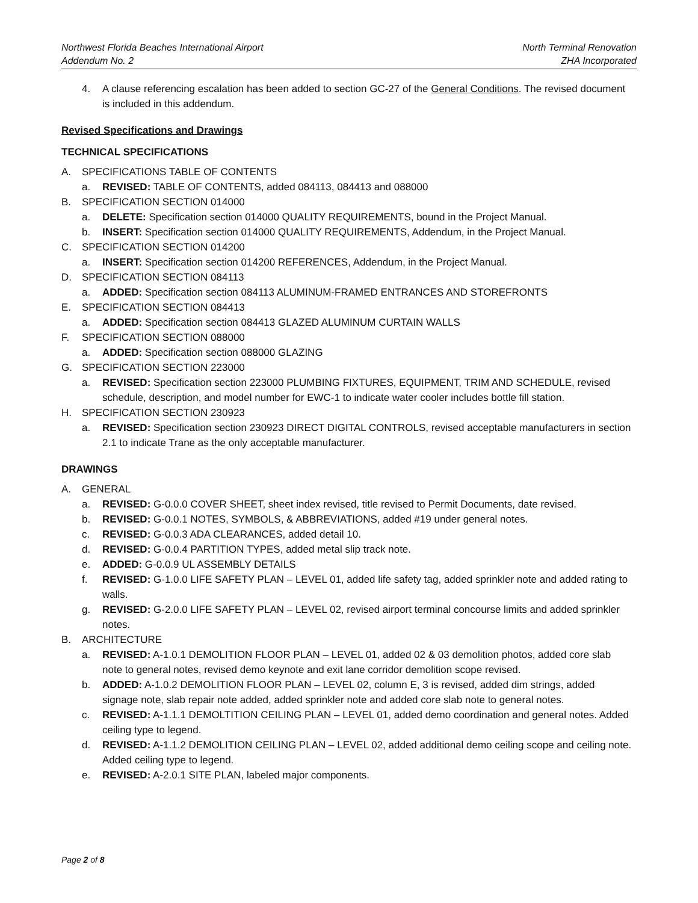Northwest Florida Beaches International Airport
Addendum No. 2
North Terminal Renovation
ZHA Incorporated
4. A clause referencing escalation has been added to section GC-27 of the General Conditions. The revised document is included in this addendum.
Revised Specifications and Drawings
TECHNICAL SPECIFICATIONS
A. SPECIFICATIONS TABLE OF CONTENTS
a. REVISED: TABLE OF CONTENTS, added 084113, 084413 and 088000
B. SPECIFICATION SECTION 014000
a. DELETE: Specification section 014000 QUALITY REQUIREMENTS, bound in the Project Manual.
b. INSERT: Specification section 014000 QUALITY REQUIREMENTS, Addendum, in the Project Manual.
C. SPECIFICATION SECTION 014200
a. INSERT: Specification section 014200 REFERENCES, Addendum, in the Project Manual.
D. SPECIFICATION SECTION 084113
a. ADDED: Specification section 084113 ALUMINUM-FRAMED ENTRANCES AND STOREFRONTS
E. SPECIFICATION SECTION 084413
a. ADDED: Specification section 084413 GLAZED ALUMINUM CURTAIN WALLS
F. SPECIFICATION SECTION 088000
a. ADDED: Specification section 088000 GLAZING
G. SPECIFICATION SECTION 223000
a. REVISED: Specification section 223000 PLUMBING FIXTURES, EQUIPMENT, TRIM AND SCHEDULE, revised schedule, description, and model number for EWC-1 to indicate water cooler includes bottle fill station.
H. SPECIFICATION SECTION 230923
a. REVISED: Specification section 230923 DIRECT DIGITAL CONTROLS, revised acceptable manufacturers in section 2.1 to indicate Trane as the only acceptable manufacturer.
DRAWINGS
A. GENERAL
a. REVISED: G-0.0.0 COVER SHEET, sheet index revised, title revised to Permit Documents, date revised.
b. REVISED: G-0.0.1 NOTES, SYMBOLS, & ABBREVIATIONS, added #19 under general notes.
c. REVISED: G-0.0.3 ADA CLEARANCES, added detail 10.
d. REVISED: G-0.0.4 PARTITION TYPES, added metal slip track note.
e. ADDED: G-0.0.9 UL ASSEMBLY DETAILS
f. REVISED: G-1.0.0 LIFE SAFETY PLAN – LEVEL 01, added life safety tag, added sprinkler note and added rating to walls.
g. REVISED: G-2.0.0 LIFE SAFETY PLAN – LEVEL 02, revised airport terminal concourse limits and added sprinkler notes.
B. ARCHITECTURE
a. REVISED: A-1.0.1 DEMOLITION FLOOR PLAN – LEVEL 01, added 02 & 03 demolition photos, added core slab note to general notes, revised demo keynote and exit lane corridor demolition scope revised.
b. ADDED: A-1.0.2 DEMOLITION FLOOR PLAN – LEVEL 02, column E, 3 is revised, added dim strings, added signage note, slab repair note added, added sprinkler note and added core slab note to general notes.
c. REVISED: A-1.1.1 DEMOLTITION CEILING PLAN – LEVEL 01, added demo coordination and general notes. Added ceiling type to legend.
d. REVISED: A-1.1.2 DEMOLITION CEILING PLAN – LEVEL 02, added additional demo ceiling scope and ceiling note. Added ceiling type to legend.
e. REVISED: A-2.0.1 SITE PLAN, labeled major components.
Page 2 of 8